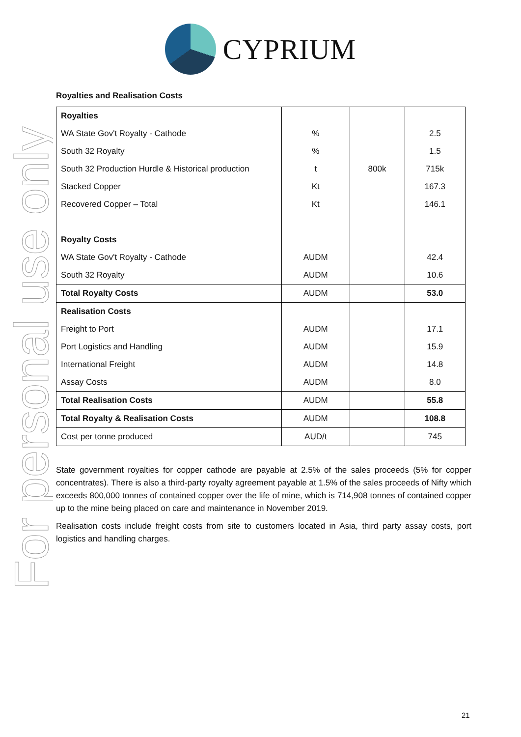For personal use only
CYPRIUM
Royalties and Realisation Costs
| Royalties | | | |
| WA State Gov't Royalty - Cathode | % | | 2.5 |
| South 32 Royalty | % | | 1.5 |
| South 32 Production Hurdle & Historical production | t | 800k | 715k |
| Stacked Copper | Kt | | 167.3 |
| Recovered Copper – Total | Kt | | 146.1 |
| Royalty Costs | | | |
| WA State Gov't Royalty - Cathode | AUDM | | 42.4 |
| South 32 Royalty | AUDM | | 10.6 |
| Total Royalty Costs | AUDM | | 53.0 |
| Realisation Costs | | | |
| Freight to Port | AUDM | | 17.1 |
| Port Logistics and Handling | AUDM | | 15.9 |
| International Freight | AUDM | | 14.8 |
| Assay Costs | AUDM | | 8.0 |
| Total Realisation Costs | AUDM | | 55.8 |
| Total Royalty & Realisation Costs | AUDM | | 108.8 |
| Cost per tonne produced | AUD/t | | 745 |
State government royalties for copper cathode are payable at 2.5% of the sales proceeds (5% for copper concentrates). There is also a third-party royalty agreement payable at 1.5% of the sales proceeds of Nifty which exceeds 800,000 tonnes of contained copper over the life of mine, which is 714,908 tonnes of contained copper up to the mine being placed on care and maintenance in November 2019.
Realisation costs include freight costs from site to customers located in Asia, third party assay costs, port logistics and handling charges.
21